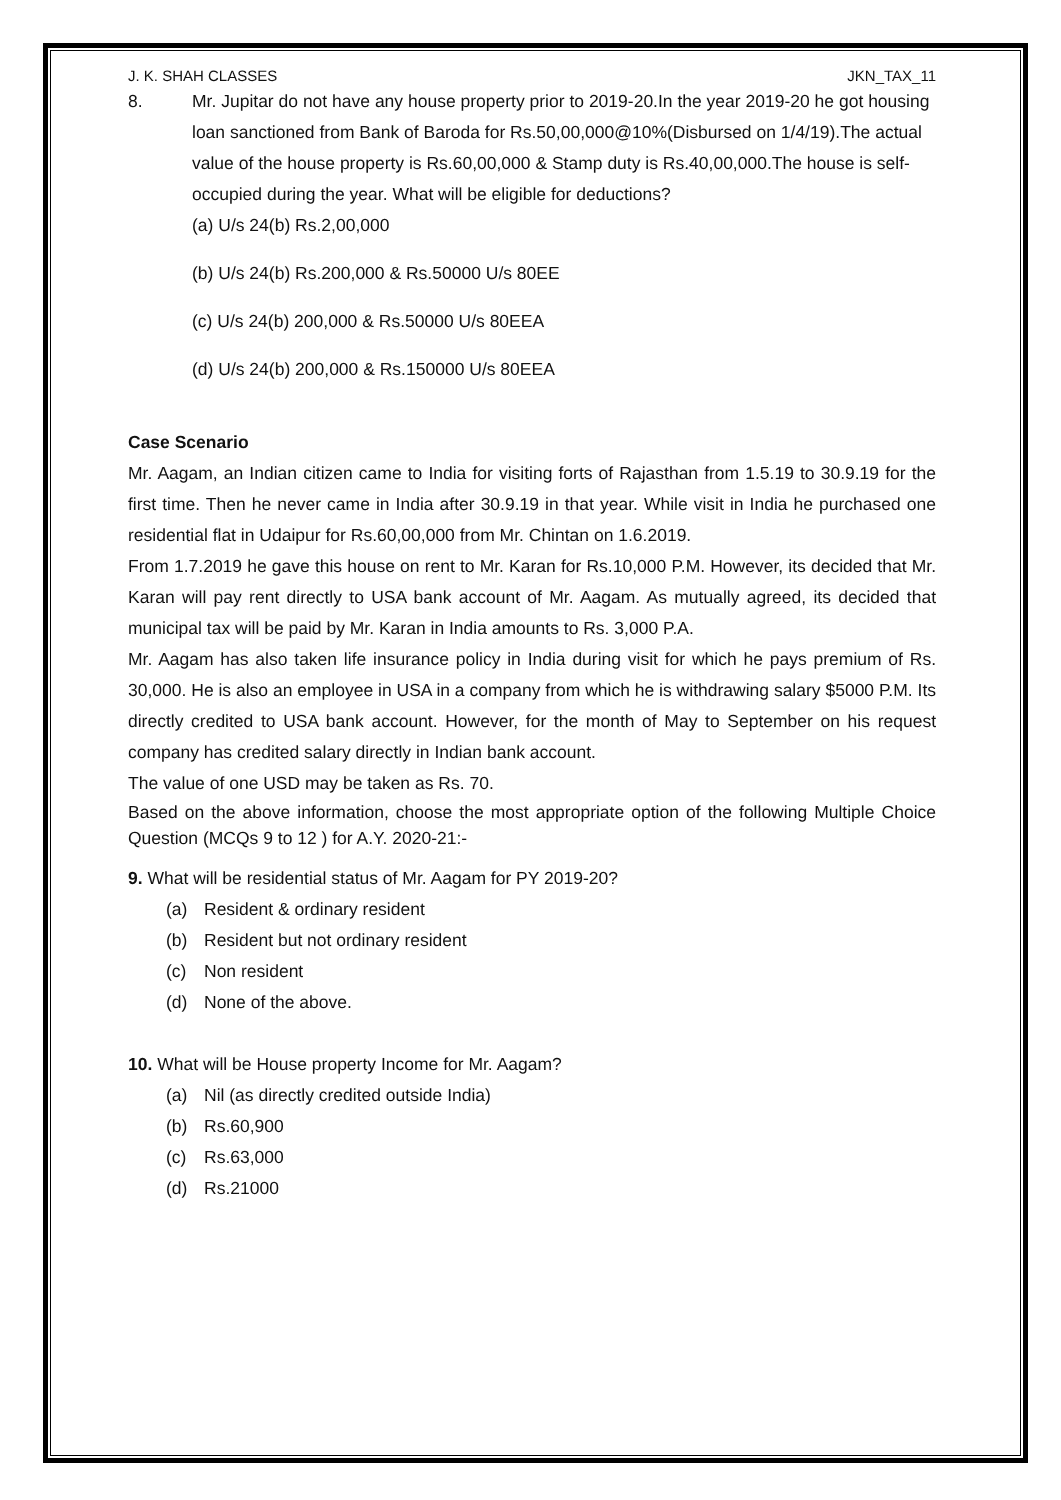J. K. SHAH CLASSES JKN_TAX_11
8. Mr. Jupitar do not have any house property prior to 2019-20.In the year 2019-20 he got housing loan sanctioned from Bank of Baroda for Rs.50,00,000@10%(Disbursed on 1/4/19).The actual value of the house property is Rs.60,00,000 & Stamp duty is Rs.40,00,000.The house is self-occupied during the year. What will be eligible for deductions?
(a) U/s 24(b) Rs.2,00,000
(b) U/s 24(b) Rs.200,000 & Rs.50000 U/s 80EE
(c) U/s 24(b) 200,000 & Rs.50000 U/s 80EEA
(d) U/s 24(b) 200,000 & Rs.150000 U/s 80EEA
Case Scenario
Mr. Aagam, an Indian citizen came to India for visiting forts of Rajasthan from 1.5.19 to 30.9.19 for the first time. Then he never came in India after 30.9.19 in that year. While visit in India he purchased one residential flat in Udaipur for Rs.60,00,000 from Mr. Chintan on 1.6.2019.
From 1.7.2019 he gave this house on rent to Mr. Karan for Rs.10,000 P.M. However, its decided that Mr. Karan will pay rent directly to USA bank account of Mr. Aagam. As mutually agreed, its decided that municipal tax will be paid by Mr. Karan in India amounts to Rs. 3,000 P.A.
Mr. Aagam has also taken life insurance policy in India during visit for which he pays premium of Rs. 30,000. He is also an employee in USA in a company from which he is withdrawing salary $5000 P.M. Its directly credited to USA bank account. However, for the month of May to September on his request company has credited salary directly in Indian bank account.
The value of one USD may be taken as Rs. 70.
Based on the above information, choose the most appropriate option of the following Multiple Choice Question (MCQs 9 to 12 ) for A.Y. 2020-21:-
9. What will be residential status of Mr. Aagam for PY 2019-20?
(a) Resident & ordinary resident
(b) Resident but not ordinary resident
(c) Non resident
(d) None of the above.
10. What will be House property Income for Mr. Aagam?
(a) Nil (as directly credited outside India)
(b) Rs.60,900
(c) Rs.63,000
(d) Rs.21000